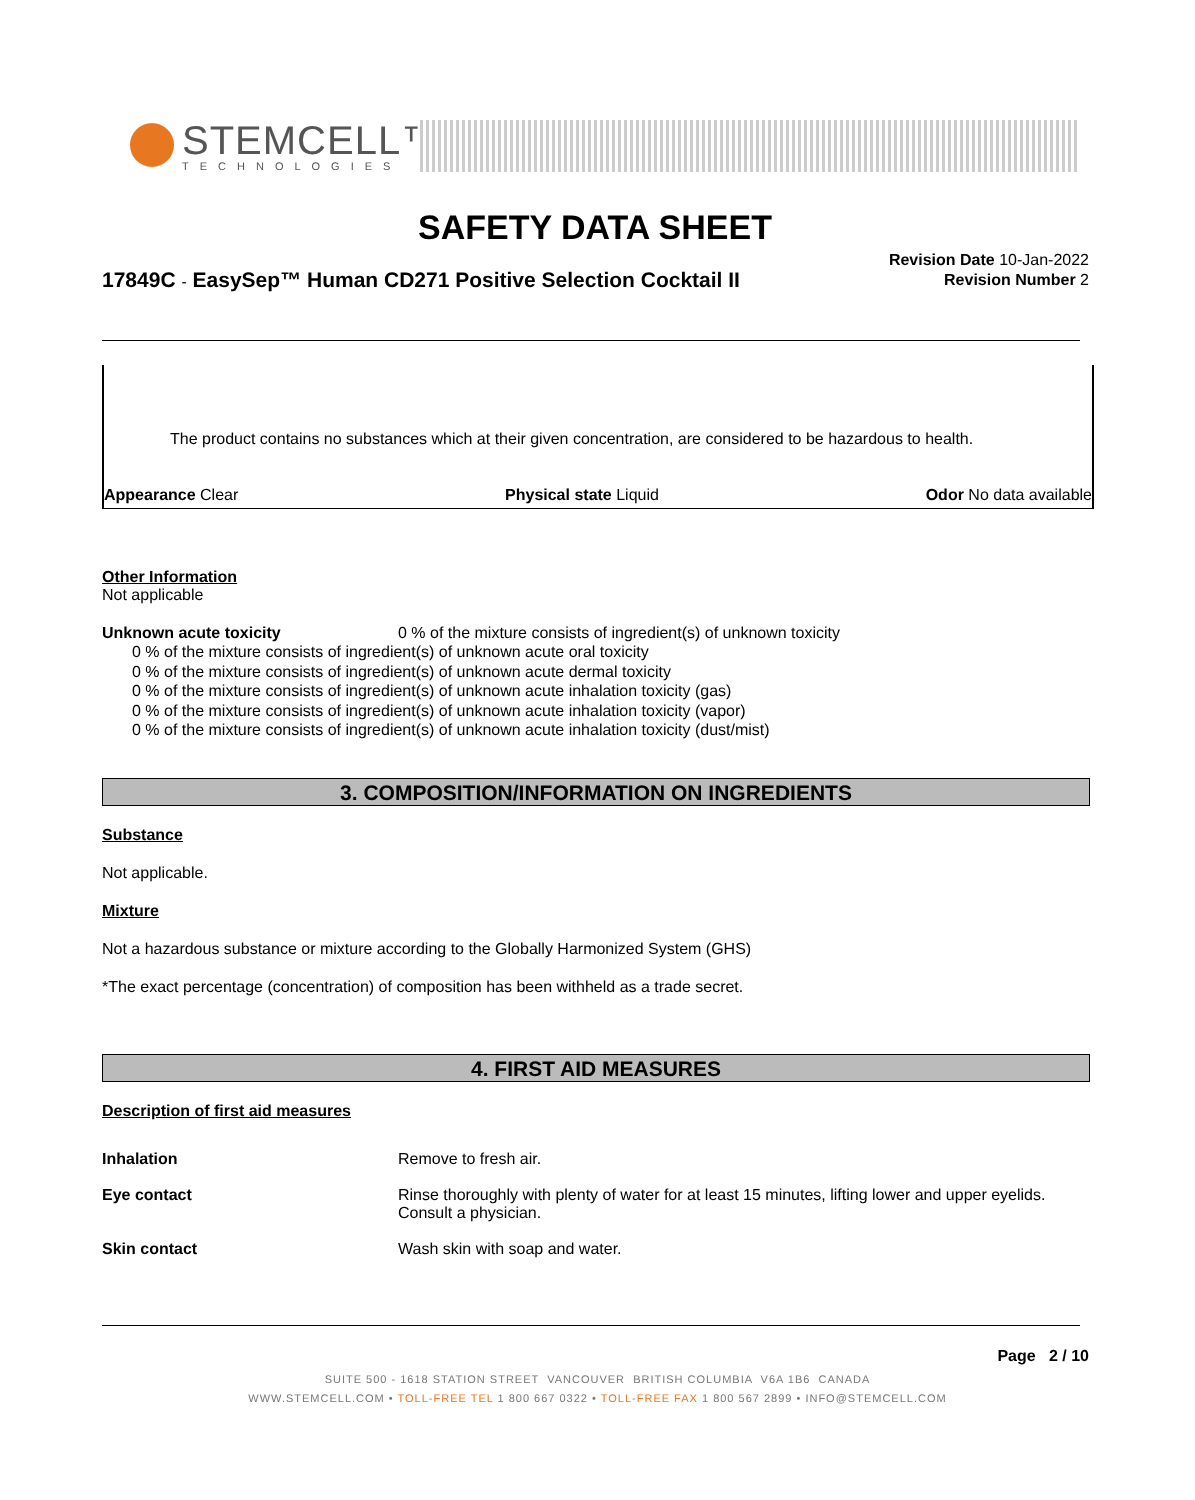STEMCELL™
TECHNOLOGIES
SAFETY DATA SHEET
17849C - EasySep™ Human CD271 Positive Selection Cocktail II
Revision Date 10-Jan-2022
Revision Number 2
The product contains no substances which at their given concentration, are considered to be hazardous to health.
Appearance Clear Physical state Liquid Odor No data available
Other Information
Not applicable
Unknown acute toxicity 0 % of the mixture consists of ingredient(s) of unknown toxicity
0 % of the mixture consists of ingredient(s) of unknown acute oral toxicity
0 % of the mixture consists of ingredient(s) of unknown acute dermal toxicity
0 % of the mixture consists of ingredient(s) of unknown acute inhalation toxicity (gas)
0 % of the mixture consists of ingredient(s) of unknown acute inhalation toxicity (vapor)
0 % of the mixture consists of ingredient(s) of unknown acute inhalation toxicity (dust/mist)
3. COMPOSITION/INFORMATION ON INGREDIENTS
Substance
Not applicable.
Mixture
Not a hazardous substance or mixture according to the Globally Harmonized System (GHS)
*The exact percentage (concentration) of composition has been withheld as a trade secret.
4. FIRST AID MEASURES
Description of first aid measures
Inhalation Remove to fresh air.
Eye contact Rinse thoroughly with plenty of water for at least 15 minutes, lifting lower and upper eyelids. Consult a physician.
Skin contact Wash skin with soap and water.
Page 2 / 10
SUITE 500 - 1618 STATION STREET VANCOUVER BRITISH COLUMBIA V6A 1B6 CANADA
WWW.STEMCELL.COM • TOLL-FREE TEL 1 800 667 0322 • TOLL-FREE FAX 1 800 567 2899 • INFO@STEMCELL.COM